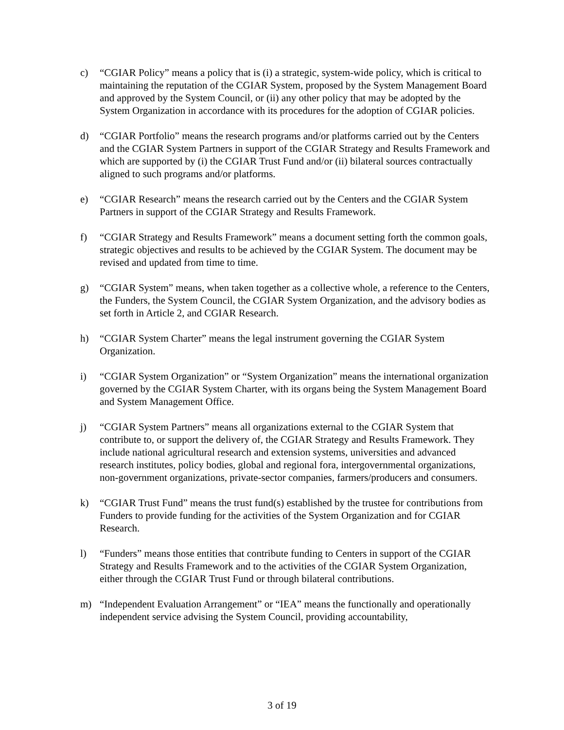c) “CGIAR Policy” means a policy that is (i) a strategic, system-wide policy, which is critical to maintaining the reputation of the CGIAR System, proposed by the System Management Board and approved by the System Council, or (ii) any other policy that may be adopted by the System Organization in accordance with its procedures for the adoption of CGIAR policies.
d) “CGIAR Portfolio” means the research programs and/or platforms carried out by the Centers and the CGIAR System Partners in support of the CGIAR Strategy and Results Framework and which are supported by (i) the CGIAR Trust Fund and/or (ii) bilateral sources contractually aligned to such programs and/or platforms.
e) “CGIAR Research” means the research carried out by the Centers and the CGIAR System Partners in support of the CGIAR Strategy and Results Framework.
f) “CGIAR Strategy and Results Framework” means a document setting forth the common goals, strategic objectives and results to be achieved by the CGIAR System. The document may be revised and updated from time to time.
g) “CGIAR System” means, when taken together as a collective whole, a reference to the Centers, the Funders, the System Council, the CGIAR System Organization, and the advisory bodies as set forth in Article 2, and CGIAR Research.
h) “CGIAR System Charter” means the legal instrument governing the CGIAR System Organization.
i) “CGIAR System Organization” or “System Organization” means the international organization governed by the CGIAR System Charter, with its organs being the System Management Board and System Management Office.
j) “CGIAR System Partners” means all organizations external to the CGIAR System that contribute to, or support the delivery of, the CGIAR Strategy and Results Framework. They include national agricultural research and extension systems, universities and advanced research institutes, policy bodies, global and regional fora, intergovernmental organizations, non-government organizations, private-sector companies, farmers/producers and consumers.
k) “CGIAR Trust Fund” means the trust fund(s) established by the trustee for contributions from Funders to provide funding for the activities of the System Organization and for CGIAR Research.
l) “Funders” means those entities that contribute funding to Centers in support of the CGIAR Strategy and Results Framework and to the activities of the CGIAR System Organization, either through the CGIAR Trust Fund or through bilateral contributions.
m) “Independent Evaluation Arrangement” or “IEA” means the functionally and operationally independent service advising the System Council, providing accountability,
3 of 19